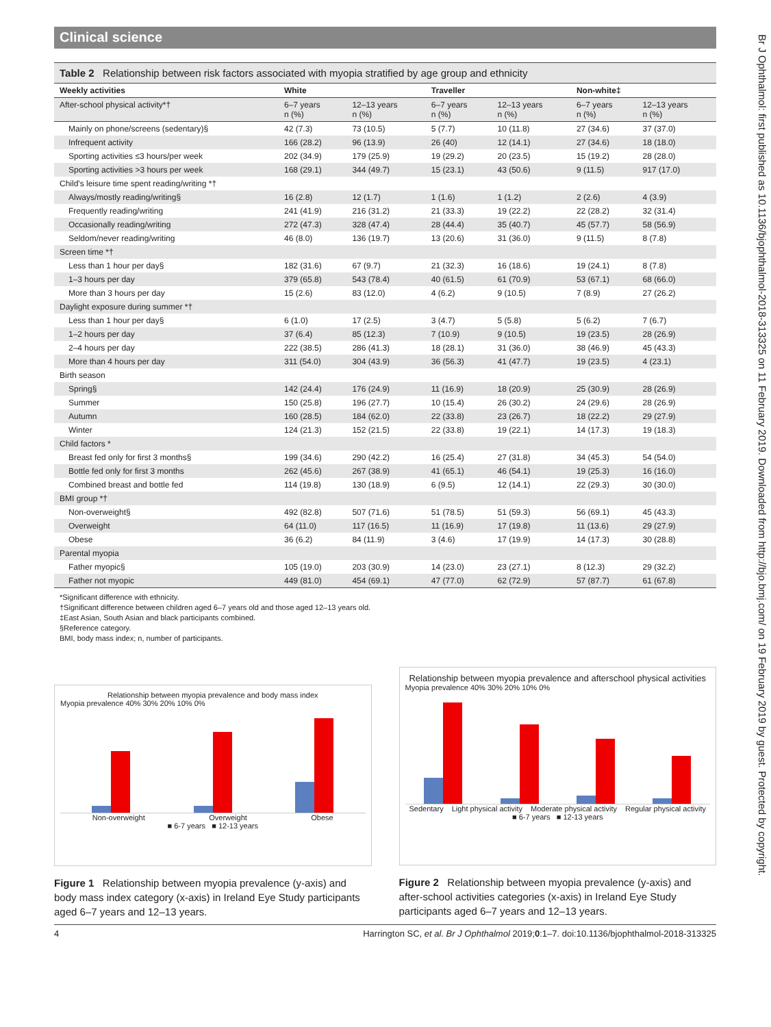Br J Ophthalmol: first published as 10.1136/bjophthalmol-2018-313325 on 11 February 2019. Downloaded from http://bjo.bmj.com/ on 19 February 2019 by guest. Protected by copyright.
Clinical science
Table 2 Relationship between risk factors associated with myopia stratified by age group and ethnicity
| Weekly activities | White | | Traveller | | Non-white‡ | |
| --- | --- | --- | --- | --- | --- | --- |
| After-school physical activity*† | 6–7 years n (%) | 12–13 years n (%) | 6–7 years n (%) | 12–13 years n (%) | 6–7 years n (%) | 12–13 years n (%) |
| Mainly on phone/screens (sedentary)§ | 42 (7.3) | 73 (10.5) | 5 (7.7) | 10 (11.8) | 27 (34.6) | 37 (37.0) |
| Infrequent activity | 166 (28.2) | 96 (13.9) | 26 (40) | 12 (14.1) | 27 (34.6) | 18 (18.0) |
| Sporting activities ≤3 hours/per week | 202 (34.9) | 179 (25.9) | 19 (29.2) | 20 (23.5) | 15 (19.2) | 28 (28.0) |
| Sporting activities >3 hours per week | 168 (29.1) | 344 (49.7) | 15 (23.1) | 43 (50.6) | 9 (11.5) | 917 (17.0) |
| Child's leisure time spent reading/writing *† | | | | | | |
| Always/mostly reading/writing§ | 16 (2.8) | 12 (1.7) | 1 (1.6) | 1 (1.2) | 2 (2.6) | 4 (3.9) |
| Frequently reading/writing | 241 (41.9) | 216 (31.2) | 21 (33.3) | 19 (22.2) | 22 (28.2) | 32 (31.4) |
| Occasionally reading/writing | 272 (47.3) | 328 (47.4) | 28 (44.4) | 35 (40.7) | 45 (57.7) | 58 (56.9) |
| Seldom/never reading/writing | 46 (8.0) | 136 (19.7) | 13 (20.6) | 31 (36.0) | 9 (11.5) | 8 (7.8) |
| Screen time *† | | | | | | |
| Less than 1 hour per day§ | 182 (31.6) | 67 (9.7) | 21 (32.3) | 16 (18.6) | 19 (24.1) | 8 (7.8) |
| 1–3 hours per day | 379 (65.8) | 543 (78.4) | 40 (61.5) | 61 (70.9) | 53 (67.1) | 68 (66.0) |
| More than 3 hours per day | 15 (2.6) | 83 (12.0) | 4 (6.2) | 9 (10.5) | 7 (8.9) | 27 (26.2) |
| Daylight exposure during summer *† | | | | | | |
| Less than 1 hour per day§ | 6 (1.0) | 17 (2.5) | 3 (4.7) | 5 (5.8) | 5 (6.2) | 7 (6.7) |
| 1–2 hours per day | 37 (6.4) | 85 (12.3) | 7 (10.9) | 9 (10.5) | 19 (23.5) | 28 (26.9) |
| 2–4 hours per day | 222 (38.5) | 286 (41.3) | 18 (28.1) | 31 (36.0) | 38 (46.9) | 45 (43.3) |
| More than 4 hours per day | 311 (54.0) | 304 (43.9) | 36 (56.3) | 41 (47.7) | 19 (23.5) | 4 (23.1) |
| Birth season | | | | | | |
| Spring§ | 142 (24.4) | 176 (24.9) | 11 (16.9) | 18 (20.9) | 25 (30.9) | 28 (26.9) |
| Summer | 150 (25.8) | 196 (27.7) | 10 (15.4) | 26 (30.2) | 24 (29.6) | 28 (26.9) |
| Autumn | 160 (28.5) | 184 (62.0) | 22 (33.8) | 23 (26.7) | 18 (22.2) | 29 (27.9) |
| Winter | 124 (21.3) | 152 (21.5) | 22 (33.8) | 19 (22.1) | 14 (17.3) | 19 (18.3) |
| Child factors * | | | | | | |
| Breast fed only for first 3 months§ | 199 (34.6) | 290 (42.2) | 16 (25.4) | 27 (31.8) | 34 (45.3) | 54 (54.0) |
| Bottle fed only for first 3 months | 262 (45.6) | 267 (38.9) | 41 (65.1) | 46 (54.1) | 19 (25.3) | 16 (16.0) |
| Combined breast and bottle fed | 114 (19.8) | 130 (18.9) | 6 (9.5) | 12 (14.1) | 22 (29.3) | 30 (30.0) |
| BMI group *† | | | | | | |
| Non-overweight§ | 492 (82.8) | 507 (71.6) | 51 (78.5) | 51 (59.3) | 56 (69.1) | 45 (43.3) |
| Overweight | 64 (11.0) | 117 (16.5) | 11 (16.9) | 17 (19.8) | 11 (13.6) | 29 (27.9) |
| Obese | 36 (6.2) | 84 (11.9) | 3 (4.6) | 17 (19.9) | 14 (17.3) | 30 (28.8) |
| Parental myopia | | | | | | |
| Father myopic§ | 105 (19.0) | 203 (30.9) | 14 (23.0) | 23 (27.1) | 8 (12.3) | 29 (32.2) |
| Father not myopic | 449 (81.0) | 454 (69.1) | 47 (77.0) | 62 (72.9) | 57 (87.7) | 61 (67.8) |
*Significant difference with ethnicity.
†Significant difference between children aged 6–7 years old and those aged 12–13 years old.
‡East Asian, South Asian and black participants combined.
§Reference category.
BMI, body mass index; n, number of participants.
Relationship between myopia prevalence and body mass index
Myopia prevalence 40% 30% 20% 10% 0%
Non-overweight Overweight Obese
■ 6-7 years ■ 12-13 years
Figure 1 Relationship between myopia prevalence (y-axis) and body mass index category (x-axis) in Ireland Eye Study participants aged 6–7 years and 12–13 years.
Relationship between myopia prevalence and afterschool physical activities
Myopia prevalence 40% 30% 20% 10% 0%
Sedentary Light physical activity Moderate physical activity Regular physical activity
■ 6-7 years ■ 12-13 years
Figure 2 Relationship between myopia prevalence (y-axis) and after-school activities categories (x-axis) in Ireland Eye Study participants aged 6–7 years and 12–13 years.
4 Harrington SC, et al. Br J Ophthalmol 2019;0:1–7. doi:10.1136/bjophthalmol-2018-313325